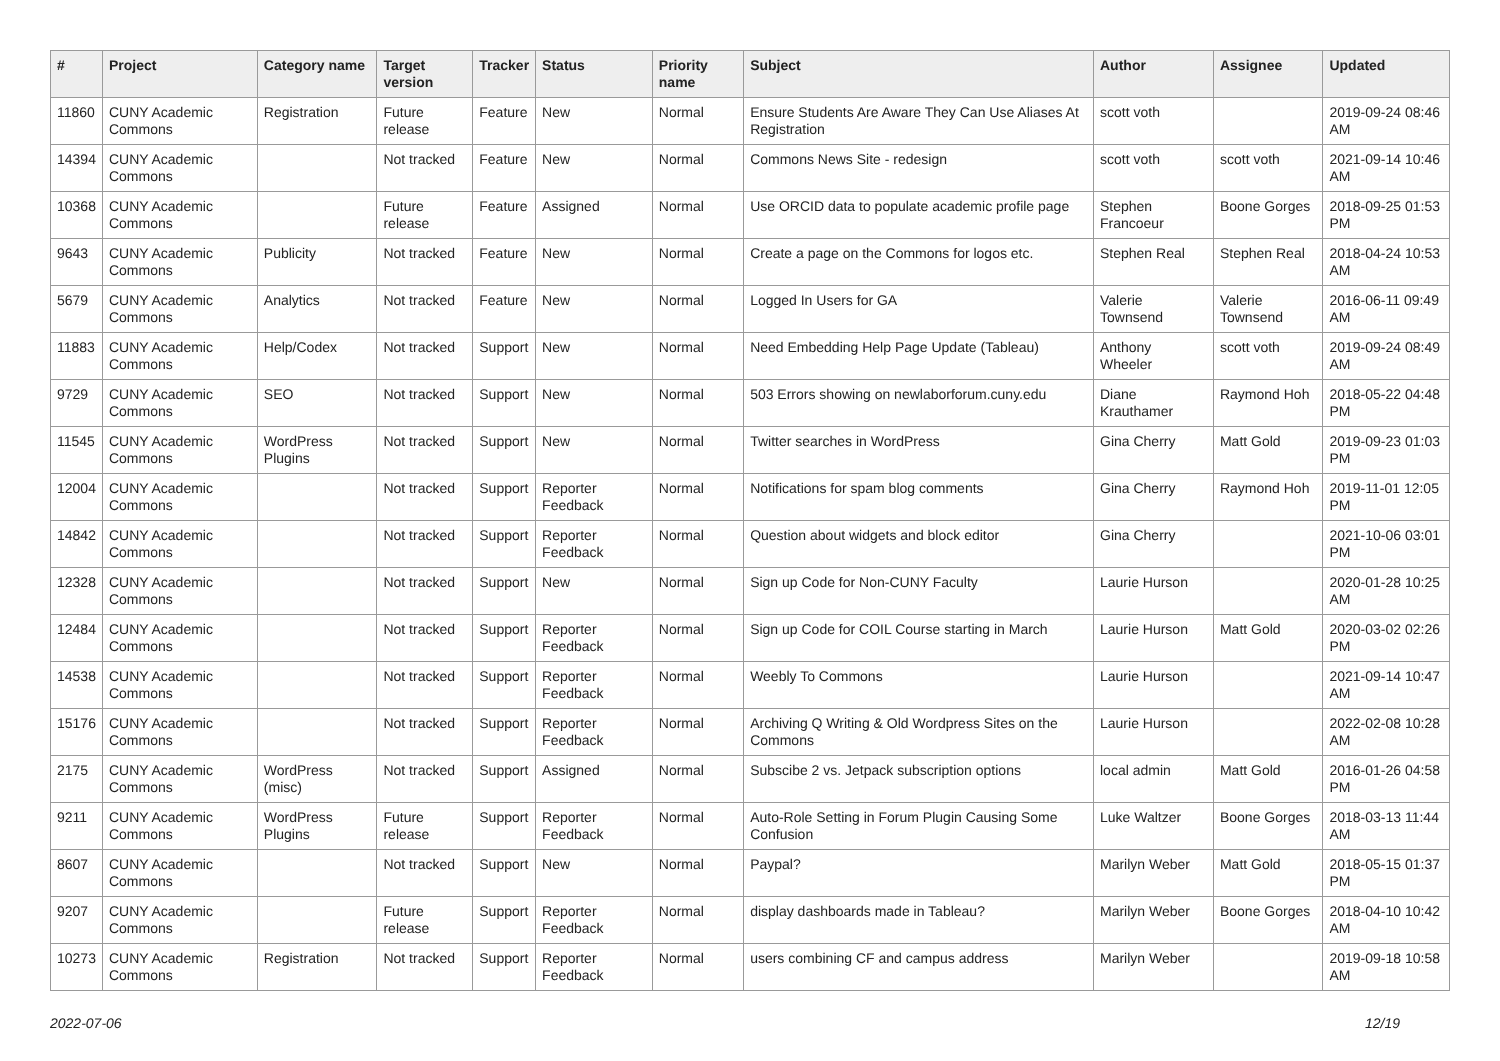| # | Project | Category name | Target version | Tracker | Status | Priority name | Subject | Author | Assignee | Updated |
| --- | --- | --- | --- | --- | --- | --- | --- | --- | --- | --- |
| 11860 | CUNY Academic Commons | Registration | Future release | Feature | New | Normal | Ensure Students Are Aware They Can Use Aliases At Registration | scott voth | | 2019-09-24 08:46 AM |
| 14394 | CUNY Academic Commons | | Not tracked | Feature | New | Normal | Commons News Site - redesign | scott voth | scott voth | 2021-09-14 10:46 AM |
| 10368 | CUNY Academic Commons | | Future release | Feature | Assigned | Normal | Use ORCID data to populate academic profile page | Stephen Francoeur | Boone Gorges | 2018-09-25 01:53 PM |
| 9643 | CUNY Academic Commons | Publicity | Not tracked | Feature | New | Normal | Create a page on the Commons for logos etc. | Stephen Real | Stephen Real | 2018-04-24 10:53 AM |
| 5679 | CUNY Academic Commons | Analytics | Not tracked | Feature | New | Normal | Logged In Users for GA | Valerie Townsend | Valerie Townsend | 2016-06-11 09:49 AM |
| 11883 | CUNY Academic Commons | Help/Codex | Not tracked | Support | New | Normal | Need Embedding Help Page Update (Tableau) | Anthony Wheeler | scott voth | 2019-09-24 08:49 AM |
| 9729 | CUNY Academic Commons | SEO | Not tracked | Support | New | Normal | 503 Errors showing on newlaborforum.cuny.edu | Diane Krauthamer | Raymond Hoh | 2018-05-22 04:48 PM |
| 11545 | CUNY Academic Commons | WordPress Plugins | Not tracked | Support | New | Normal | Twitter searches in WordPress | Gina Cherry | Matt Gold | 2019-09-23 01:03 PM |
| 12004 | CUNY Academic Commons | | Not tracked | Support | Reporter Feedback | Normal | Notifications for spam blog comments | Gina Cherry | Raymond Hoh | 2019-11-01 12:05 PM |
| 14842 | CUNY Academic Commons | | Not tracked | Support | Reporter Feedback | Normal | Question about widgets and block editor | Gina Cherry | | 2021-10-06 03:01 PM |
| 12328 | CUNY Academic Commons | | Not tracked | Support | New | Normal | Sign up Code for Non-CUNY Faculty | Laurie Hurson | | 2020-01-28 10:25 AM |
| 12484 | CUNY Academic Commons | | Not tracked | Support | Reporter Feedback | Normal | Sign up Code for COIL Course starting in March | Laurie Hurson | Matt Gold | 2020-03-02 02:26 PM |
| 14538 | CUNY Academic Commons | | Not tracked | Support | Reporter Feedback | Normal | Weebly To Commons | Laurie Hurson | | 2021-09-14 10:47 AM |
| 15176 | CUNY Academic Commons | | Not tracked | Support | Reporter Feedback | Normal | Archiving Q Writing & Old Wordpress Sites on the Commons | Laurie Hurson | | 2022-02-08 10:28 AM |
| 2175 | CUNY Academic Commons | WordPress (misc) | Not tracked | Support | Assigned | Normal | Subscibe 2 vs. Jetpack subscription options | local admin | Matt Gold | 2016-01-26 04:58 PM |
| 9211 | CUNY Academic Commons | WordPress Plugins | Future release | Support | Reporter Feedback | Normal | Auto-Role Setting in Forum Plugin Causing Some Confusion | Luke Waltzer | Boone Gorges | 2018-03-13 11:44 AM |
| 8607 | CUNY Academic Commons | | Not tracked | Support | New | Normal | Paypal? | Marilyn Weber | Matt Gold | 2018-05-15 01:37 PM |
| 9207 | CUNY Academic Commons | | Future release | Support | Reporter Feedback | Normal | display dashboards made in Tableau? | Marilyn Weber | Boone Gorges | 2018-04-10 10:42 AM |
| 10273 | CUNY Academic Commons | Registration | Not tracked | Support | Reporter Feedback | Normal | users combining CF and campus address | Marilyn Weber | | 2019-09-18 10:58 AM |
2022-07-06 12/19